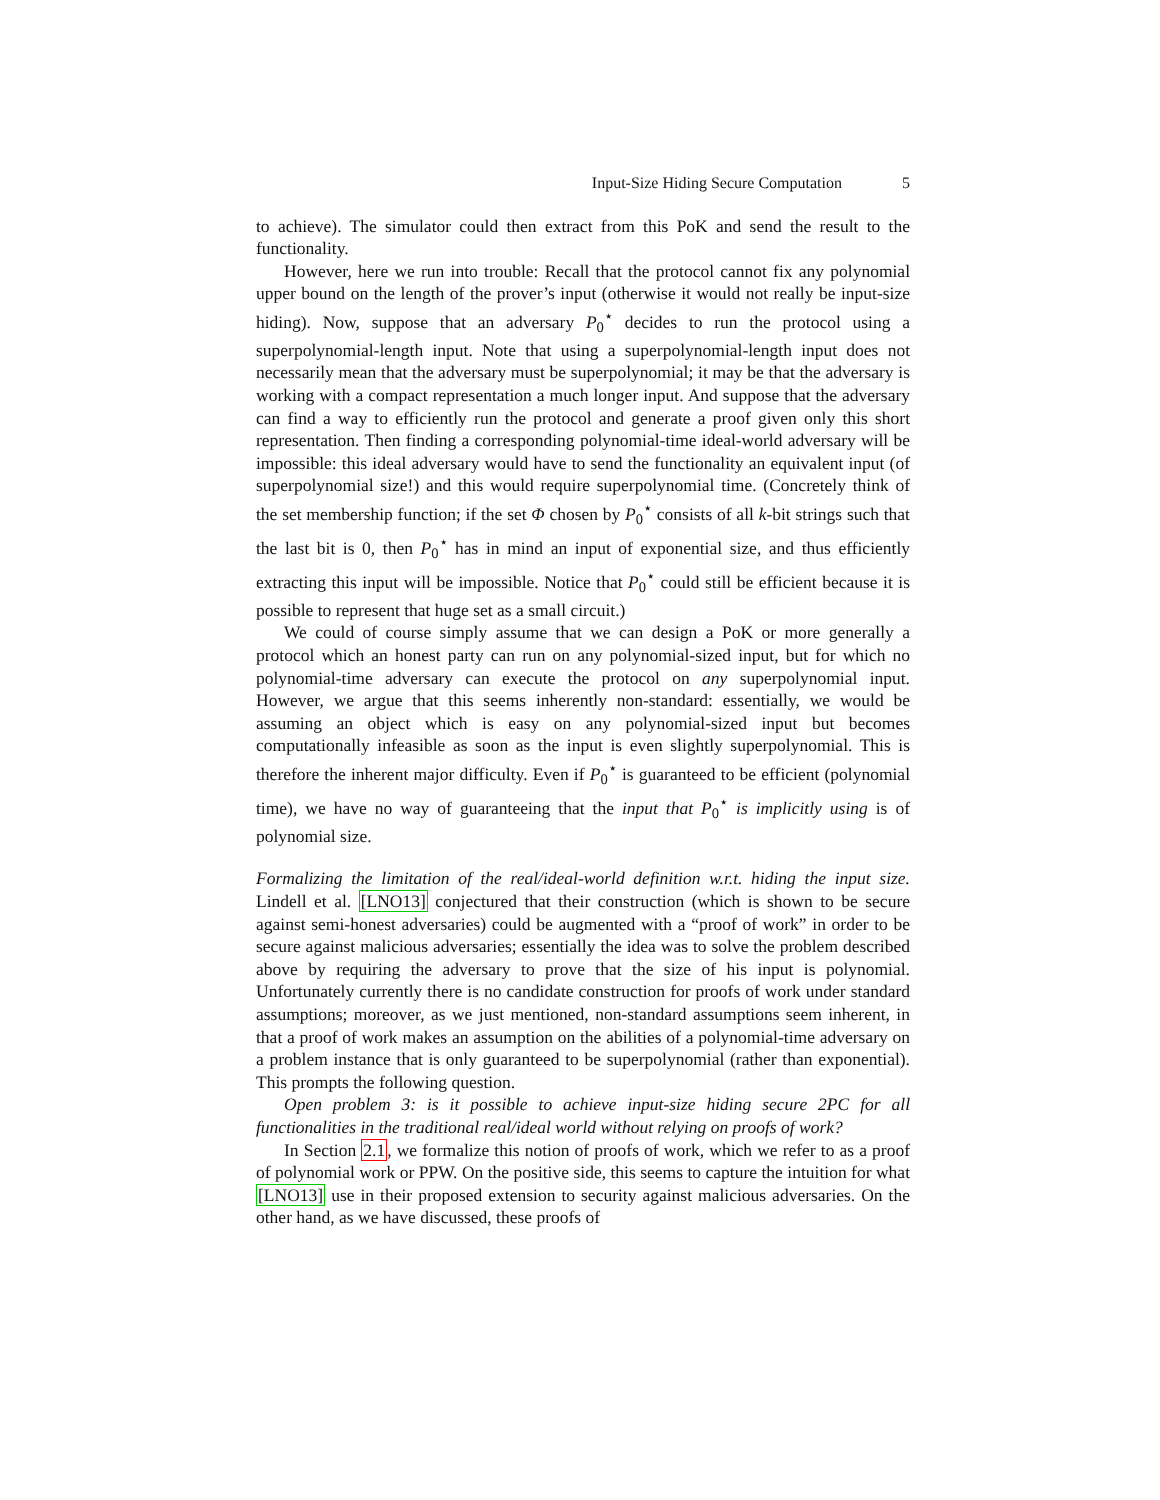Input-Size Hiding Secure Computation 5
to achieve). The simulator could then extract from this PoK and send the result to the functionality.
However, here we run into trouble: Recall that the protocol cannot fix any polynomial upper bound on the length of the prover’s input (otherwise it would not really be input-size hiding). Now, suppose that an adversary P<sub>0</sub><sup>⋆</sup> decides to run the protocol using a superpolynomial-length input. Note that using a superpolynomial-length input does not necessarily mean that the adversary must be superpolynomial; it may be that the adversary is working with a compact representation a much longer input. And suppose that the adversary can find a way to efficiently run the protocol and generate a proof given only this short representation. Then finding a corresponding polynomial-time ideal-world adversary will be impossible: this ideal adversary would have to send the functionality an equivalent input (of superpolynomial size!) and this would require superpolynomial time. (Concretely think of the set membership function; if the set Φ chosen by P<sub>0</sub><sup>⋆</sup> consists of all k-bit strings such that the last bit is 0, then P<sub>0</sub><sup>⋆</sup> has in mind an input of exponential size, and thus efficiently extracting this input will be impossible. Notice that P<sub>0</sub><sup>⋆</sup> could still be efficient because it is possible to represent that huge set as a small circuit.)
We could of course simply assume that we can design a PoK or more generally a protocol which an honest party can run on any polynomial-sized input, but for which no polynomial-time adversary can execute the protocol on any superpolynomial input. However, we argue that this seems inherently non-standard: essentially, we would be assuming an object which is easy on any polynomial-sized input but becomes computationally infeasible as soon as the input is even slightly superpolynomial. This is therefore the inherent major difficulty. Even if P<sub>0</sub><sup>⋆</sup> is guaranteed to be efficient (polynomial time), we have no way of guaranteeing that the input that P<sub>0</sub><sup>⋆</sup> is implicitly using is of polynomial size.
Formalizing the limitation of the real/ideal-world definition w.r.t. hiding the input size. Lindell et al. [LNO13] conjectured that their construction (which is shown to be secure against semi-honest adversaries) could be augmented with a “proof of work” in order to be secure against malicious adversaries; essentially the idea was to solve the problem described above by requiring the adversary to prove that the size of his input is polynomial. Unfortunately currently there is no candidate construction for proofs of work under standard assumptions; moreover, as we just mentioned, non-standard assumptions seem inherent, in that a proof of work makes an assumption on the abilities of a polynomial-time adversary on a problem instance that is only guaranteed to be superpolynomial (rather than exponential). This prompts the following question.
Open problem 3: is it possible to achieve input-size hiding secure 2PC for all functionalities in the traditional real/ideal world without relying on proofs of work?
In Section 2.1, we formalize this notion of proofs of work, which we refer to as a proof of polynomial work or PPW. On the positive side, this seems to capture the intuition for what [LNO13] use in their proposed extension to security against malicious adversaries. On the other hand, as we have discussed, these proofs of